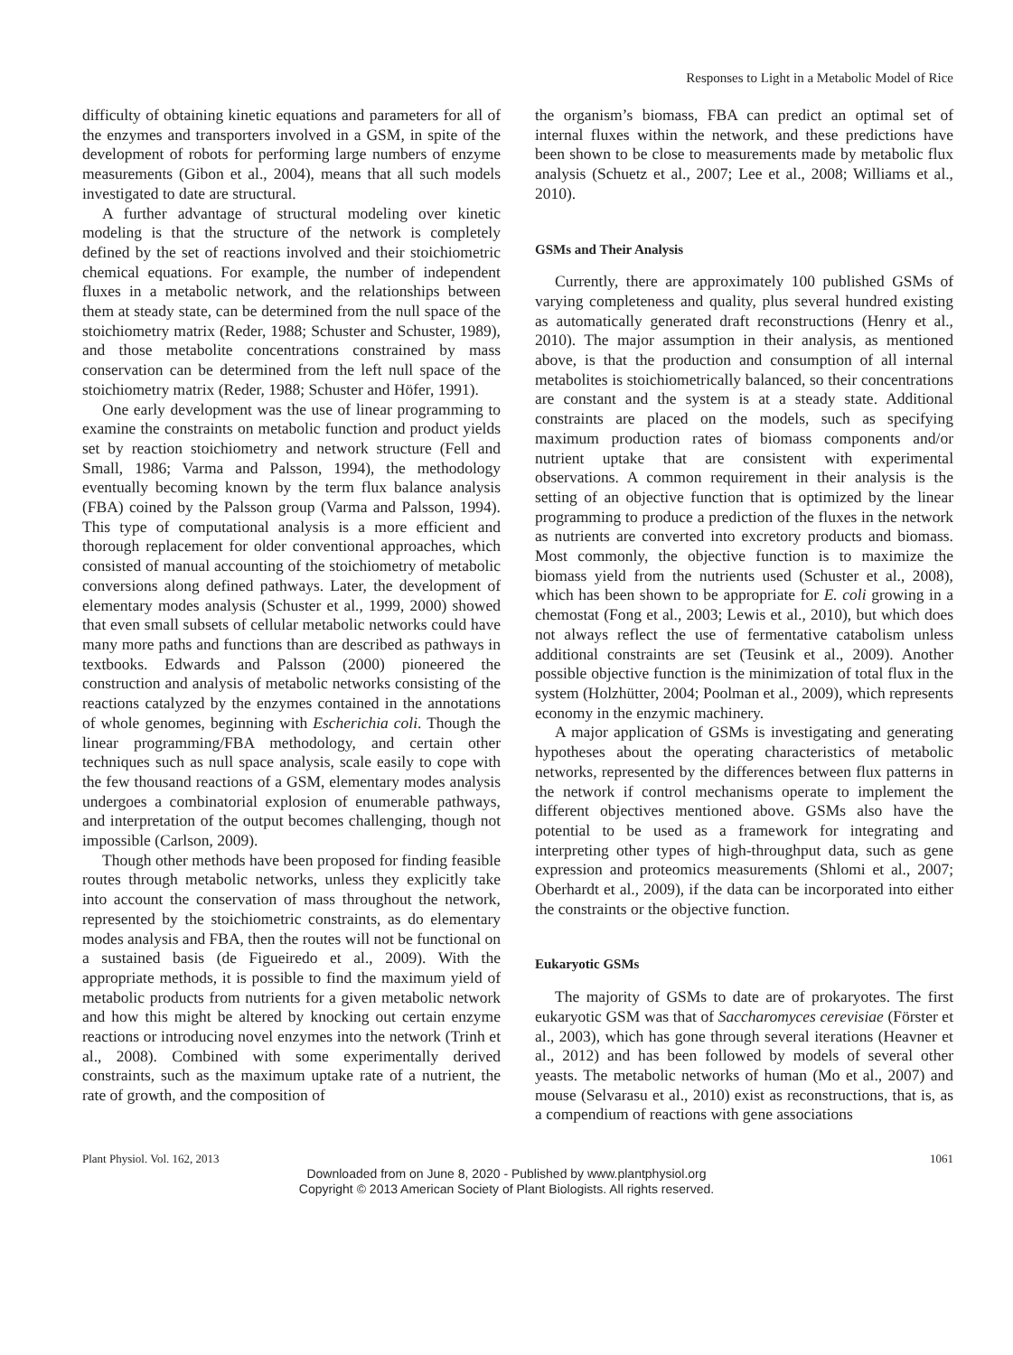Responses to Light in a Metabolic Model of Rice
difficulty of obtaining kinetic equations and parameters for all of the enzymes and transporters involved in a GSM, in spite of the development of robots for performing large numbers of enzyme measurements (Gibon et al., 2004), means that all such models investigated to date are structural.
A further advantage of structural modeling over kinetic modeling is that the structure of the network is completely defined by the set of reactions involved and their stoichiometric chemical equations. For example, the number of independent fluxes in a metabolic network, and the relationships between them at steady state, can be determined from the null space of the stoichiometry matrix (Reder, 1988; Schuster and Schuster, 1989), and those metabolite concentrations constrained by mass conservation can be determined from the left null space of the stoichiometry matrix (Reder, 1988; Schuster and Höfer, 1991).
One early development was the use of linear programming to examine the constraints on metabolic function and product yields set by reaction stoichiometry and network structure (Fell and Small, 1986; Varma and Palsson, 1994), the methodology eventually becoming known by the term flux balance analysis (FBA) coined by the Palsson group (Varma and Palsson, 1994). This type of computational analysis is a more efficient and thorough replacement for older conventional approaches, which consisted of manual accounting of the stoichiometry of metabolic conversions along defined pathways. Later, the development of elementary modes analysis (Schuster et al., 1999, 2000) showed that even small subsets of cellular metabolic networks could have many more paths and functions than are described as pathways in textbooks. Edwards and Palsson (2000) pioneered the construction and analysis of metabolic networks consisting of the reactions catalyzed by the enzymes contained in the annotations of whole genomes, beginning with Escherichia coli. Though the linear programming/FBA methodology, and certain other techniques such as null space analysis, scale easily to cope with the few thousand reactions of a GSM, elementary modes analysis undergoes a combinatorial explosion of enumerable pathways, and interpretation of the output becomes challenging, though not impossible (Carlson, 2009).
Though other methods have been proposed for finding feasible routes through metabolic networks, unless they explicitly take into account the conservation of mass throughout the network, represented by the stoichiometric constraints, as do elementary modes analysis and FBA, then the routes will not be functional on a sustained basis (de Figueiredo et al., 2009). With the appropriate methods, it is possible to find the maximum yield of metabolic products from nutrients for a given metabolic network and how this might be altered by knocking out certain enzyme reactions or introducing novel enzymes into the network (Trinh et al., 2008). Combined with some experimentally derived constraints, such as the maximum uptake rate of a nutrient, the rate of growth, and the composition of
the organism’s biomass, FBA can predict an optimal set of internal fluxes within the network, and these predictions have been shown to be close to measurements made by metabolic flux analysis (Schuetz et al., 2007; Lee et al., 2008; Williams et al., 2010).
GSMs and Their Analysis
Currently, there are approximately 100 published GSMs of varying completeness and quality, plus several hundred existing as automatically generated draft reconstructions (Henry et al., 2010). The major assumption in their analysis, as mentioned above, is that the production and consumption of all internal metabolites is stoichiometrically balanced, so their concentrations are constant and the system is at a steady state. Additional constraints are placed on the models, such as specifying maximum production rates of biomass components and/or nutrient uptake that are consistent with experimental observations. A common requirement in their analysis is the setting of an objective function that is optimized by the linear programming to produce a prediction of the fluxes in the network as nutrients are converted into excretory products and biomass. Most commonly, the objective function is to maximize the biomass yield from the nutrients used (Schuster et al., 2008), which has been shown to be appropriate for E. coli growing in a chemostat (Fong et al., 2003; Lewis et al., 2010), but which does not always reflect the use of fermentative catabolism unless additional constraints are set (Teusink et al., 2009). Another possible objective function is the minimization of total flux in the system (Holzhütter, 2004; Poolman et al., 2009), which represents economy in the enzymic machinery.
A major application of GSMs is investigating and generating hypotheses about the operating characteristics of metabolic networks, represented by the differences between flux patterns in the network if control mechanisms operate to implement the different objectives mentioned above. GSMs also have the potential to be used as a framework for integrating and interpreting other types of high-throughput data, such as gene expression and proteomics measurements (Shlomi et al., 2007; Oberhardt et al., 2009), if the data can be incorporated into either the constraints or the objective function.
Eukaryotic GSMs
The majority of GSMs to date are of prokaryotes. The first eukaryotic GSM was that of Saccharomyces cerevisiae (Förster et al., 2003), which has gone through several iterations (Heavner et al., 2012) and has been followed by models of several other yeasts. The metabolic networks of human (Mo et al., 2007) and mouse (Selvarasu et al., 2010) exist as reconstructions, that is, as a compendium of reactions with gene associations
Plant Physiol. Vol. 162, 2013 1061
Downloaded from on June 8, 2020 - Published by www.plantphysiol.org
Copyright © 2013 American Society of Plant Biologists. All rights reserved.